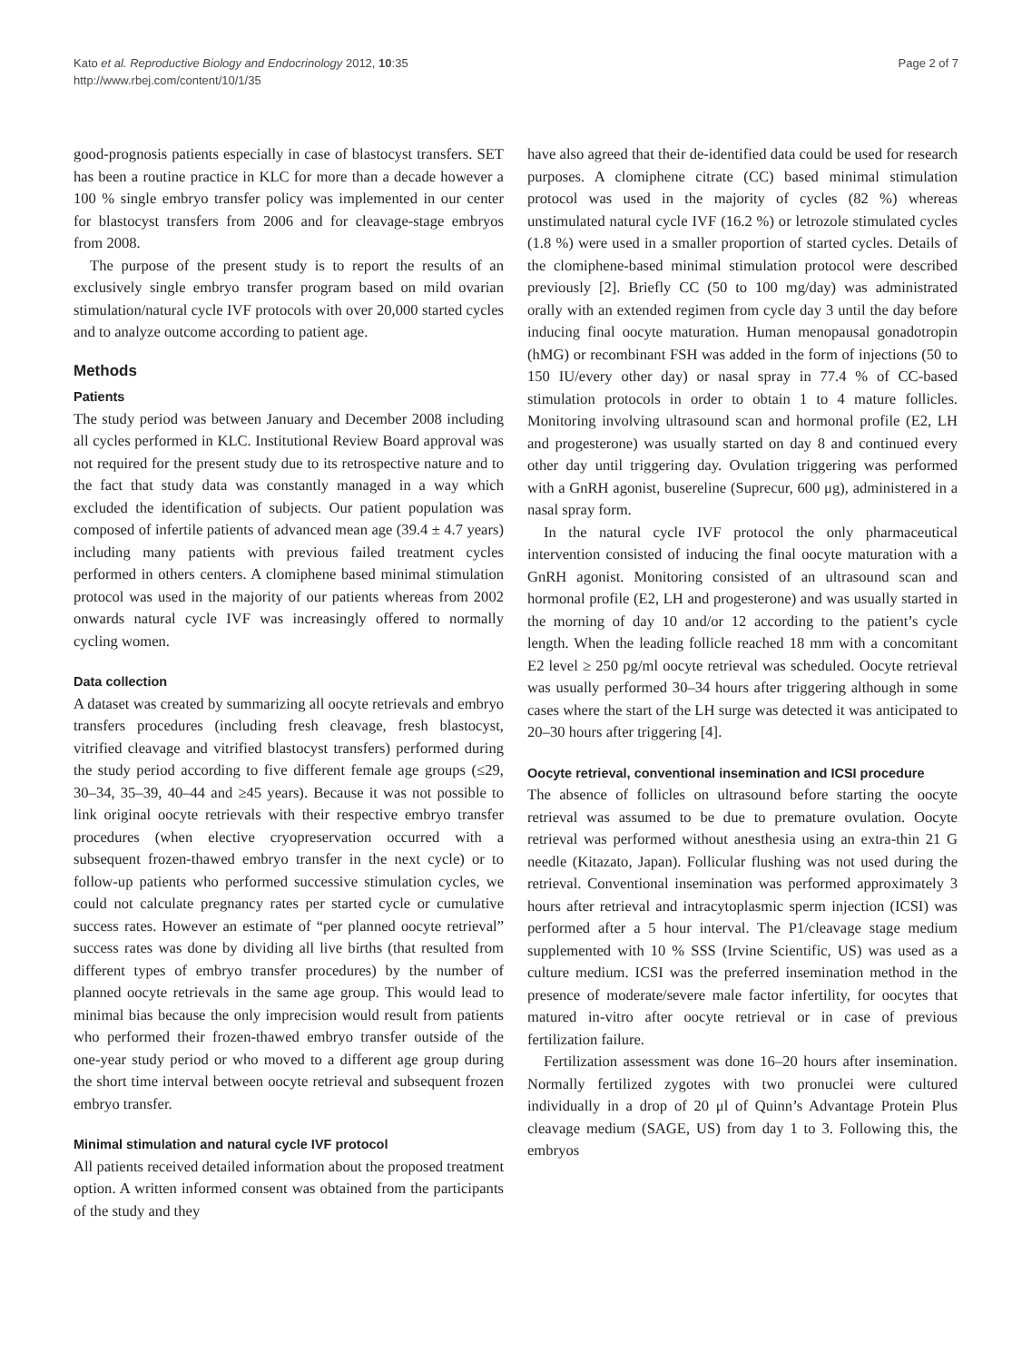Kato et al. Reproductive Biology and Endocrinology 2012, 10:35
http://www.rbej.com/content/10/1/35
Page 2 of 7
good-prognosis patients especially in case of blastocyst transfers. SET has been a routine practice in KLC for more than a decade however a 100 % single embryo transfer policy was implemented in our center for blastocyst transfers from 2006 and for cleavage-stage embryos from 2008.
The purpose of the present study is to report the results of an exclusively single embryo transfer program based on mild ovarian stimulation/natural cycle IVF protocols with over 20,000 started cycles and to analyze outcome according to patient age.
Methods
Patients
The study period was between January and December 2008 including all cycles performed in KLC. Institutional Review Board approval was not required for the present study due to its retrospective nature and to the fact that study data was constantly managed in a way which excluded the identification of subjects. Our patient population was composed of infertile patients of advanced mean age (39.4 ± 4.7 years) including many patients with previous failed treatment cycles performed in others centers. A clomiphene based minimal stimulation protocol was used in the majority of our patients whereas from 2002 onwards natural cycle IVF was increasingly offered to normally cycling women.
Data collection
A dataset was created by summarizing all oocyte retrievals and embryo transfers procedures (including fresh cleavage, fresh blastocyst, vitrified cleavage and vitrified blastocyst transfers) performed during the study period according to five different female age groups (≤29, 30–34, 35–39, 40–44 and ≥45 years). Because it was not possible to link original oocyte retrievals with their respective embryo transfer procedures (when elective cryopreservation occurred with a subsequent frozen-thawed embryo transfer in the next cycle) or to follow-up patients who performed successive stimulation cycles, we could not calculate pregnancy rates per started cycle or cumulative success rates. However an estimate of “per planned oocyte retrieval” success rates was done by dividing all live births (that resulted from different types of embryo transfer procedures) by the number of planned oocyte retrievals in the same age group. This would lead to minimal bias because the only imprecision would result from patients who performed their frozen-thawed embryo transfer outside of the one-year study period or who moved to a different age group during the short time interval between oocyte retrieval and subsequent frozen embryo transfer.
Minimal stimulation and natural cycle IVF protocol
All patients received detailed information about the proposed treatment option. A written informed consent was obtained from the participants of the study and they
have also agreed that their de-identified data could be used for research purposes. A clomiphene citrate (CC) based minimal stimulation protocol was used in the majority of cycles (82 %) whereas unstimulated natural cycle IVF (16.2 %) or letrozole stimulated cycles (1.8 %) were used in a smaller proportion of started cycles. Details of the clomiphene-based minimal stimulation protocol were described previously [2]. Briefly CC (50 to 100 mg/day) was administrated orally with an extended regimen from cycle day 3 until the day before inducing final oocyte maturation. Human menopausal gonadotropin (hMG) or recombinant FSH was added in the form of injections (50 to 150 IU/every other day) or nasal spray in 77.4 % of CC-based stimulation protocols in order to obtain 1 to 4 mature follicles. Monitoring involving ultrasound scan and hormonal profile (E2, LH and progesterone) was usually started on day 8 and continued every other day until triggering day. Ovulation triggering was performed with a GnRH agonist, busereline (Suprecur, 600 μg), administered in a nasal spray form.
In the natural cycle IVF protocol the only pharmaceutical intervention consisted of inducing the final oocyte maturation with a GnRH agonist. Monitoring consisted of an ultrasound scan and hormonal profile (E2, LH and progesterone) and was usually started in the morning of day 10 and/or 12 according to the patient’s cycle length. When the leading follicle reached 18 mm with a concomitant E2 level ≥ 250 pg/ml oocyte retrieval was scheduled. Oocyte retrieval was usually performed 30–34 hours after triggering although in some cases where the start of the LH surge was detected it was anticipated to 20–30 hours after triggering [4].
Oocyte retrieval, conventional insemination and ICSI procedure
The absence of follicles on ultrasound before starting the oocyte retrieval was assumed to be due to premature ovulation. Oocyte retrieval was performed without anesthesia using an extra-thin 21 G needle (Kitazato, Japan). Follicular flushing was not used during the retrieval. Conventional insemination was performed approximately 3 hours after retrieval and intracytoplasmic sperm injection (ICSI) was performed after a 5 hour interval. The P1/cleavage stage medium supplemented with 10 % SSS (Irvine Scientific, US) was used as a culture medium. ICSI was the preferred insemination method in the presence of moderate/severe male factor infertility, for oocytes that matured in-vitro after oocyte retrieval or in case of previous fertilization failure.
Fertilization assessment was done 16–20 hours after insemination. Normally fertilized zygotes with two pronuclei were cultured individually in a drop of 20 μl of Quinn’s Advantage Protein Plus cleavage medium (SAGE, US) from day 1 to 3. Following this, the embryos